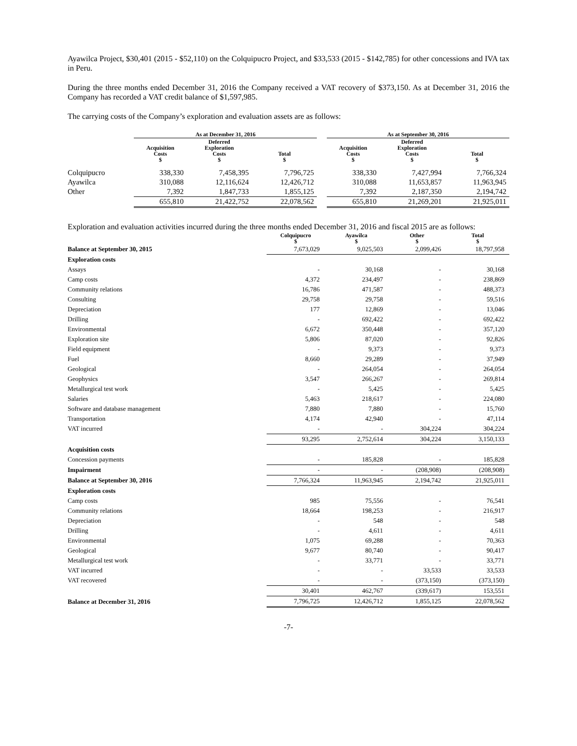Ayawilca Project, $30,401 (2015 - $52,110) on the Colquipucro Project, and $33,533 (2015 - $142,785) for other concessions and IVA tax in Peru.
During the three months ended December 31, 2016 the Company received a VAT recovery of $373,150. As at December 31, 2016 the Company has recorded a VAT credit balance of $1,597,985.
The carrying costs of the Company’s exploration and evaluation assets are as follows:
| | As at December 31, 2016 | | | | As at September 30, 2016 | | |
| --- | --- | --- | --- | --- | --- | --- | --- |
| | Acquisition Costs $ | Deferred Exploration Costs $ | Total $ | | Acquisition Costs $ | Deferred Exploration Costs $ | Total $ |
| Colquipucro | 338,330 | 7,458,395 | 7,796,725 | | 338,330 | 7,427,994 | 7,766,324 |
| Ayawilca | 310,088 | 12,116,624 | 12,426,712 | | 310,088 | 11,653,857 | 11,963,945 |
| Other | 7,392 | 1,847,733 | 1,855,125 | | 7,392 | 2,187,350 | 2,194,742 |
| | 655,810 | 21,422,752 | 22,078,562 | | 655,810 | 21,269,201 | 21,925,011 |
Exploration and evaluation activities incurred during the three months ended December 31, 2016 and fiscal 2015 are as follows:
| | Colquipucro $ | Ayawilca $ | Other $ | Total $ |
| --- | --- | --- | --- | --- |
| Balance at September 30, 2015 | 7,673,029 | 9,025,503 | 2,099,426 | 18,797,958 |
| Exploration costs | | | | |
| Assays | - | 30,168 | - | 30,168 |
| Camp costs | 4,372 | 234,497 | - | 238,869 |
| Community relations | 16,786 | 471,587 | - | 488,373 |
| Consulting | 29,758 | 29,758 | - | 59,516 |
| Depreciation | 177 | 12,869 | - | 13,046 |
| Drilling | - | 692,422 | - | 692,422 |
| Environmental | 6,672 | 350,448 | - | 357,120 |
| Exploration site | 5,806 | 87,020 | - | 92,826 |
| Field equipment | - | 9,373 | - | 9,373 |
| Fuel | 8,660 | 29,289 | - | 37,949 |
| Geological | - | 264,054 | - | 264,054 |
| Geophysics | 3,547 | 266,267 | - | 269,814 |
| Metallurgical test work | - | 5,425 | - | 5,425 |
| Salaries | 5,463 | 218,617 | - | 224,080 |
| Software and database management | 7,880 | 7,880 | - | 15,760 |
| Transportation | 4,174 | 42,940 | - | 47,114 |
| VAT incurred | - | - | 304,224 | 304,224 |
| | 93,295 | 2,752,614 | 304,224 | 3,150,133 |
| Acquisition costs | | | | |
| Concession payments | - | 185,828 | - | 185,828 |
| Impairment | - | - | (208,908) | (208,908) |
| Balance at September 30, 2016 | 7,766,324 | 11,963,945 | 2,194,742 | 21,925,011 |
| Exploration costs | | | | |
| Camp costs | 985 | 75,556 | - | 76,541 |
| Community relations | 18,664 | 198,253 | - | 216,917 |
| Depreciation | - | 548 | - | 548 |
| Drilling | - | 4,611 | - | 4,611 |
| Environmental | 1,075 | 69,288 | - | 70,363 |
| Geological | 9,677 | 80,740 | - | 90,417 |
| Metallurgical test work | - | 33,771 | - | 33,771 |
| VAT incurred | - | - | 33,533 | 33,533 |
| VAT recovered | - | - | (373,150) | (373,150) |
| | 30,401 | 462,767 | (339,617) | 153,551 |
| Balance at December 31, 2016 | 7,796,725 | 12,426,712 | 1,855,125 | 22,078,562 |
-7-